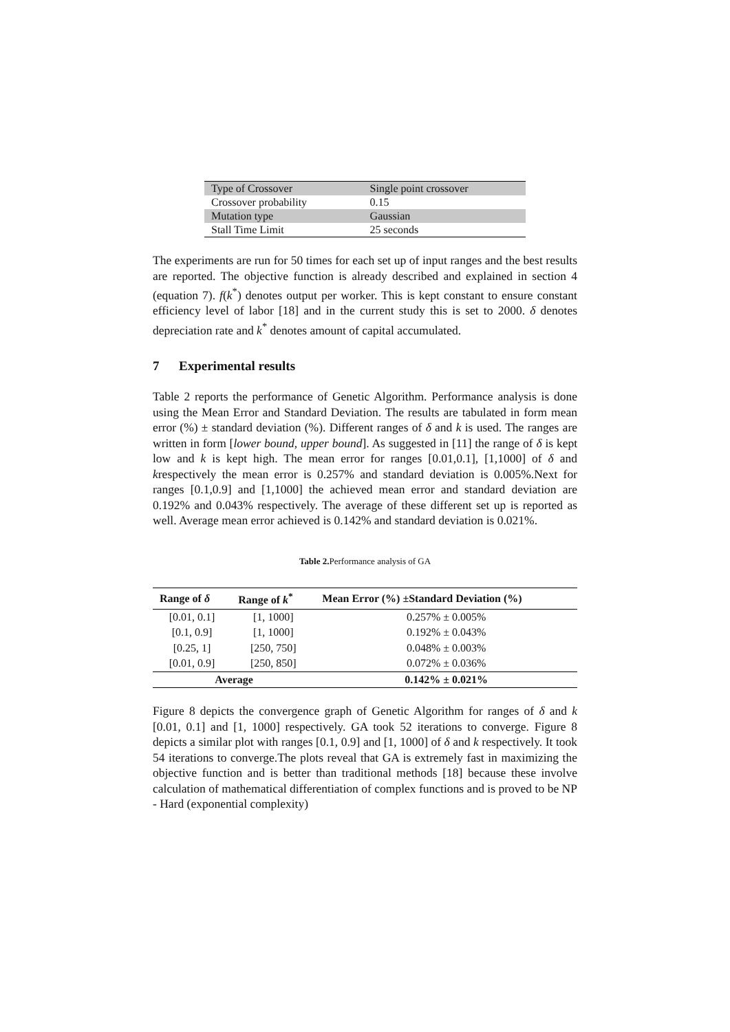| Type of Crossover | Single point crossover |
| Crossover probability | 0.15 |
| Mutation type | Gaussian |
| Stall Time Limit | 25 seconds |
The experiments are run for 50 times for each set up of input ranges and the best results are reported. The objective function is already described and explained in section 4 (equation 7). f(k<sup>*</sup>) denotes output per worker. This is kept constant to ensure constant efficiency level of labor [18] and in the current study this is set to 2000. δ denotes depreciation rate and k<sup>*</sup> denotes amount of capital accumulated.
7 Experimental results
Table 2 reports the performance of Genetic Algorithm. Performance analysis is done using the Mean Error and Standard Deviation. The results are tabulated in form mean error (%) ± standard deviation (%). Different ranges of δ and k is used. The ranges are written in form [lower bound, upper bound]. As suggested in [11] the range of δ is kept low and k is kept high. The mean error for ranges [0.01,0.1], [1,1000] of δ and krespectively the mean error is 0.257% and standard deviation is 0.005%.Next for ranges [0.1,0.9] and [1,1000] the achieved mean error and standard deviation are 0.192% and 0.043% respectively. The average of these different set up is reported as well. Average mean error achieved is 0.142% and standard deviation is 0.021%.
Table 2. Performance analysis of GA
| Range of δ | Range of k<sup>*</sup> | Mean Error (%) ±Standard Deviation (%) |
| --- | --- | --- |
| [0.01, 0.1] | [1, 1000] | 0.257% ± 0.005% |
| [0.1, 0.9] | [1, 1000] | 0.192% ± 0.043% |
| [0.25, 1] | [250, 750] | 0.048% ± 0.003% |
| [0.01, 0.9] | [250, 850] | 0.072% ± 0.036% |
| Average | | 0.142% ± 0.021% |
Figure 8 depicts the convergence graph of Genetic Algorithm for ranges of δ and k [0.01, 0.1] and [1, 1000] respectively. GA took 52 iterations to converge. Figure 8 depicts a similar plot with ranges [0.1, 0.9] and [1, 1000] of δ and k respectively. It took 54 iterations to converge.The plots reveal that GA is extremely fast in maximizing the objective function and is better than traditional methods [18] because these involve calculation of mathematical differentiation of complex functions and is proved to be NP - Hard (exponential complexity)